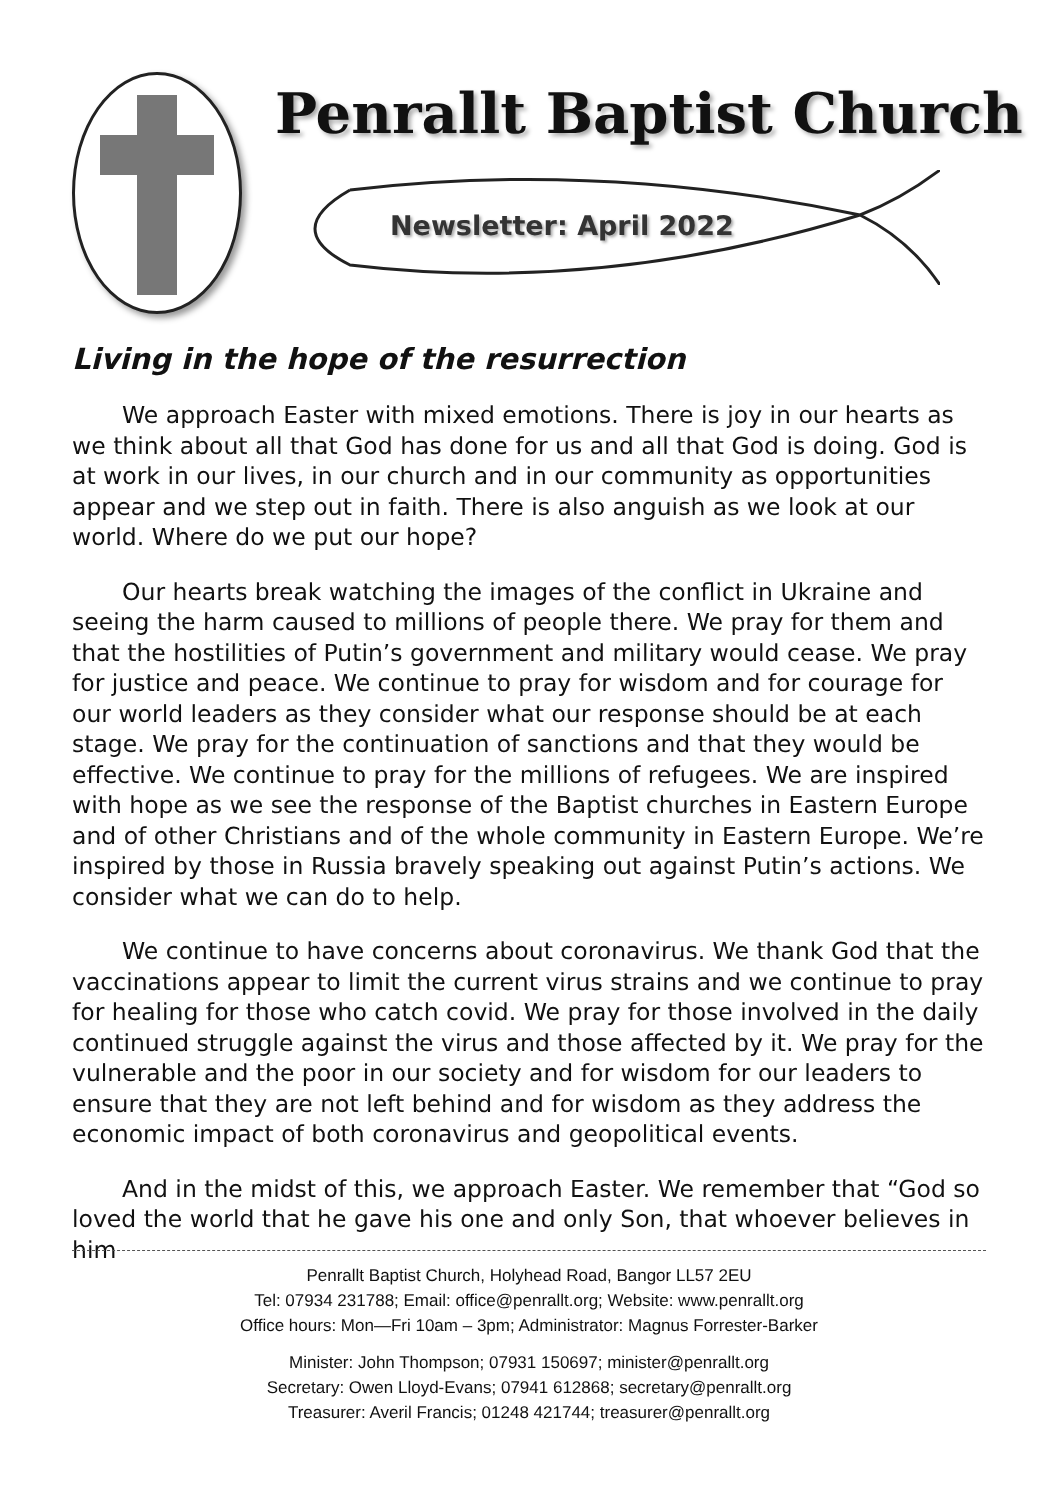Penrallt Baptist Church
Newsletter: April 2022
Living in the hope of the resurrection
We approach Easter with mixed emotions. There is joy in our hearts as we think about all that God has done for us and all that God is doing. God is at work in our lives, in our church and in our community as opportunities appear and we step out in faith. There is also anguish as we look at our world. Where do we put our hope?
Our hearts break watching the images of the conflict in Ukraine and seeing the harm caused to millions of people there. We pray for them and that the hostilities of Putin’s government and military would cease. We pray for justice and peace. We continue to pray for wisdom and for courage for our world leaders as they consider what our response should be at each stage. We pray for the continuation of sanctions and that they would be effective. We continue to pray for the millions of refugees. We are inspired with hope as we see the response of the Baptist churches in Eastern Europe and of other Christians and of the whole community in Eastern Europe. We’re inspired by those in Russia bravely speaking out against Putin’s actions. We consider what we can do to help.
We continue to have concerns about coronavirus. We thank God that the vaccinations appear to limit the current virus strains and we continue to pray for healing for those who catch covid. We pray for those involved in the daily continued struggle against the virus and those affected by it. We pray for the vulnerable and the poor in our society and for wisdom for our leaders to ensure that they are not left behind and for wisdom as they address the economic impact of both coronavirus and geopolitical events.
And in the midst of this, we approach Easter. We remember that “God so loved the world that he gave his one and only Son, that whoever believes in him
Penrallt Baptist Church, Holyhead Road, Bangor LL57 2EU
Tel: 07934 231788; Email: office@penrallt.org; Website: www.penrallt.org
Office hours: Mon—Fri 10am – 3pm; Administrator: Magnus Forrester-Barker
Minister: John Thompson; 07931 150697; minister@penrallt.org
Secretary: Owen Lloyd-Evans; 07941 612868; secretary@penrallt.org
Treasurer: Averil Francis; 01248 421744; treasurer@penrallt.org